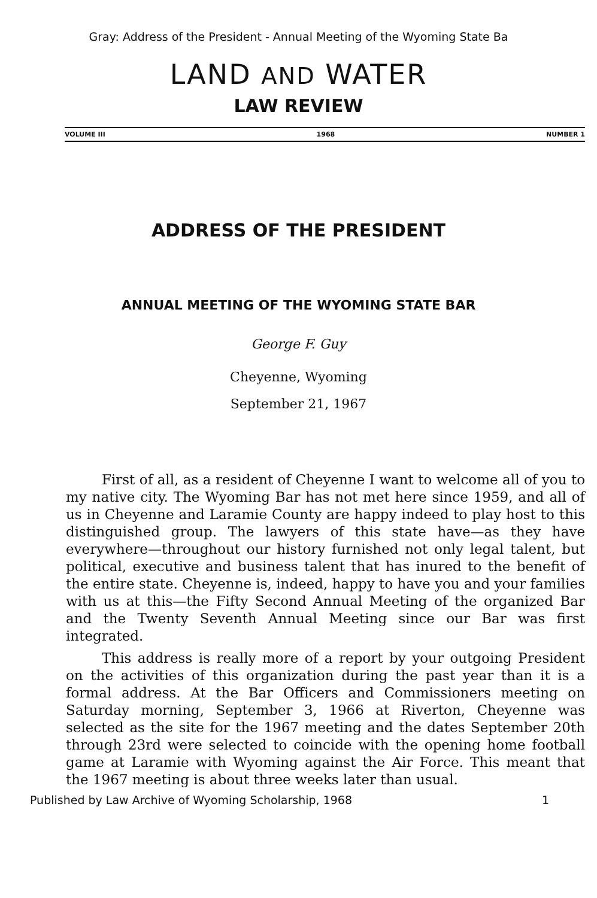Gray: Address of the President - Annual Meeting of the Wyoming State Ba
LAND AND WATER
LAW REVIEW
VOLUME III 1968 NUMBER 1
ADDRESS OF THE PRESIDENT
ANNUAL MEETING OF THE WYOMING STATE BAR
George F. Guy
Cheyenne, Wyoming
September 21, 1967
First of all, as a resident of Cheyenne I want to welcome all of you to my native city. The Wyoming Bar has not met here since 1959, and all of us in Cheyenne and Laramie County are happy indeed to play host to this distinguished group. The lawyers of this state have—as they have everywhere—throughout our history furnished not only legal talent, but political, executive and business talent that has inured to the benefit of the entire state. Cheyenne is, indeed, happy to have you and your families with us at this—the Fifty Second Annual Meeting of the organized Bar and the Twenty Seventh Annual Meeting since our Bar was first integrated.
This address is really more of a report by your outgoing President on the activities of this organization during the past year than it is a formal address. At the Bar Officers and Commissioners meeting on Saturday morning, September 3, 1966 at Riverton, Cheyenne was selected as the site for the 1967 meeting and the dates September 20th through 23rd were selected to coincide with the opening home football game at Laramie with Wyoming against the Air Force. This meant that the 1967 meeting is about three weeks later than usual.
Published by Law Archive of Wyoming Scholarship, 1968 1